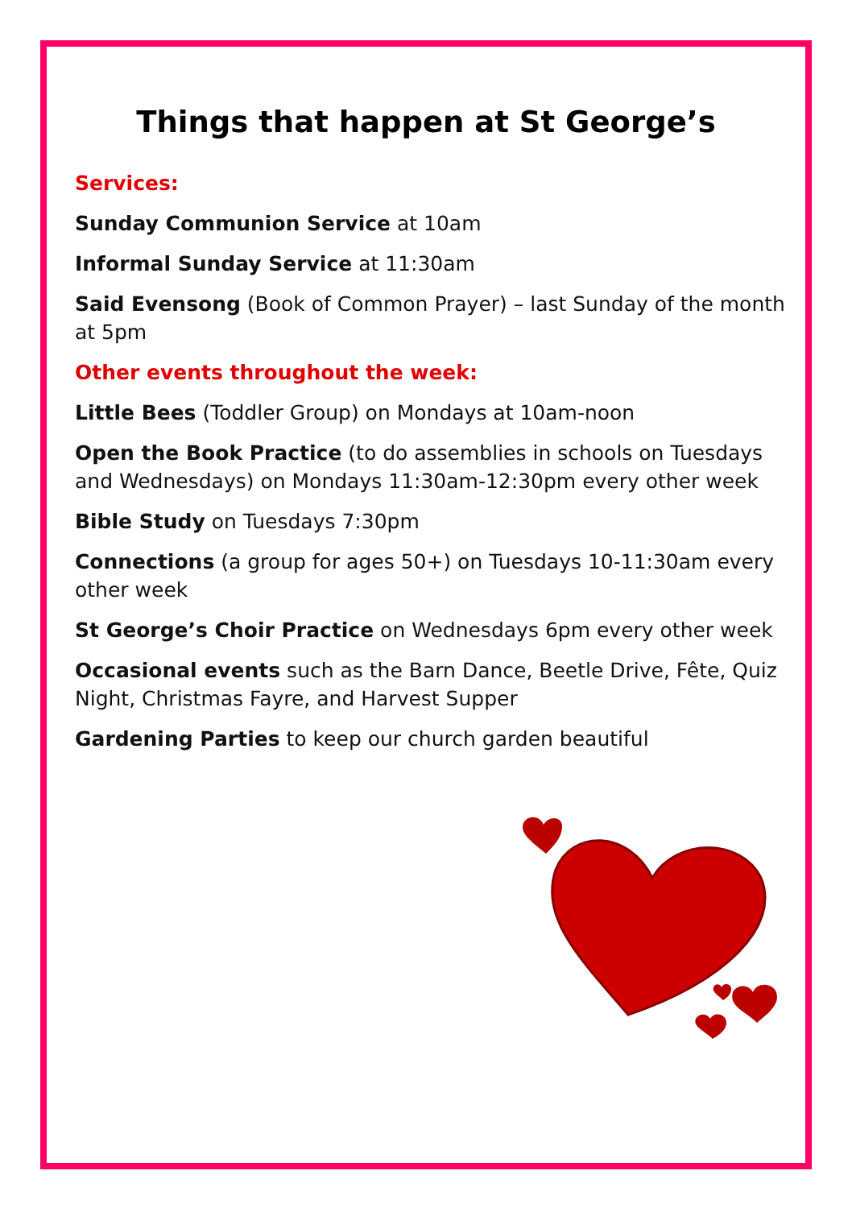Things that happen at St George’s
Services:
Sunday Communion Service at 10am
Informal Sunday Service at 11:30am
Said Evensong (Book of Common Prayer) – last Sunday of the month at 5pm
Other events throughout the week:
Little Bees (Toddler Group) on Mondays at 10am-noon
Open the Book Practice (to do assemblies in schools on Tuesdays and Wednesdays) on Mondays 11:30am-12:30pm every other week
Bible Study on Tuesdays 7:30pm
Connections (a group for ages 50+) on Tuesdays 10-11:30am every other week
St George’s Choir Practice on Wednesdays 6pm every other week
Occasional events such as the Barn Dance, Beetle Drive, Fête, Quiz Night, Christmas Fayre, and Harvest Supper
Gardening Parties to keep our church garden beautiful